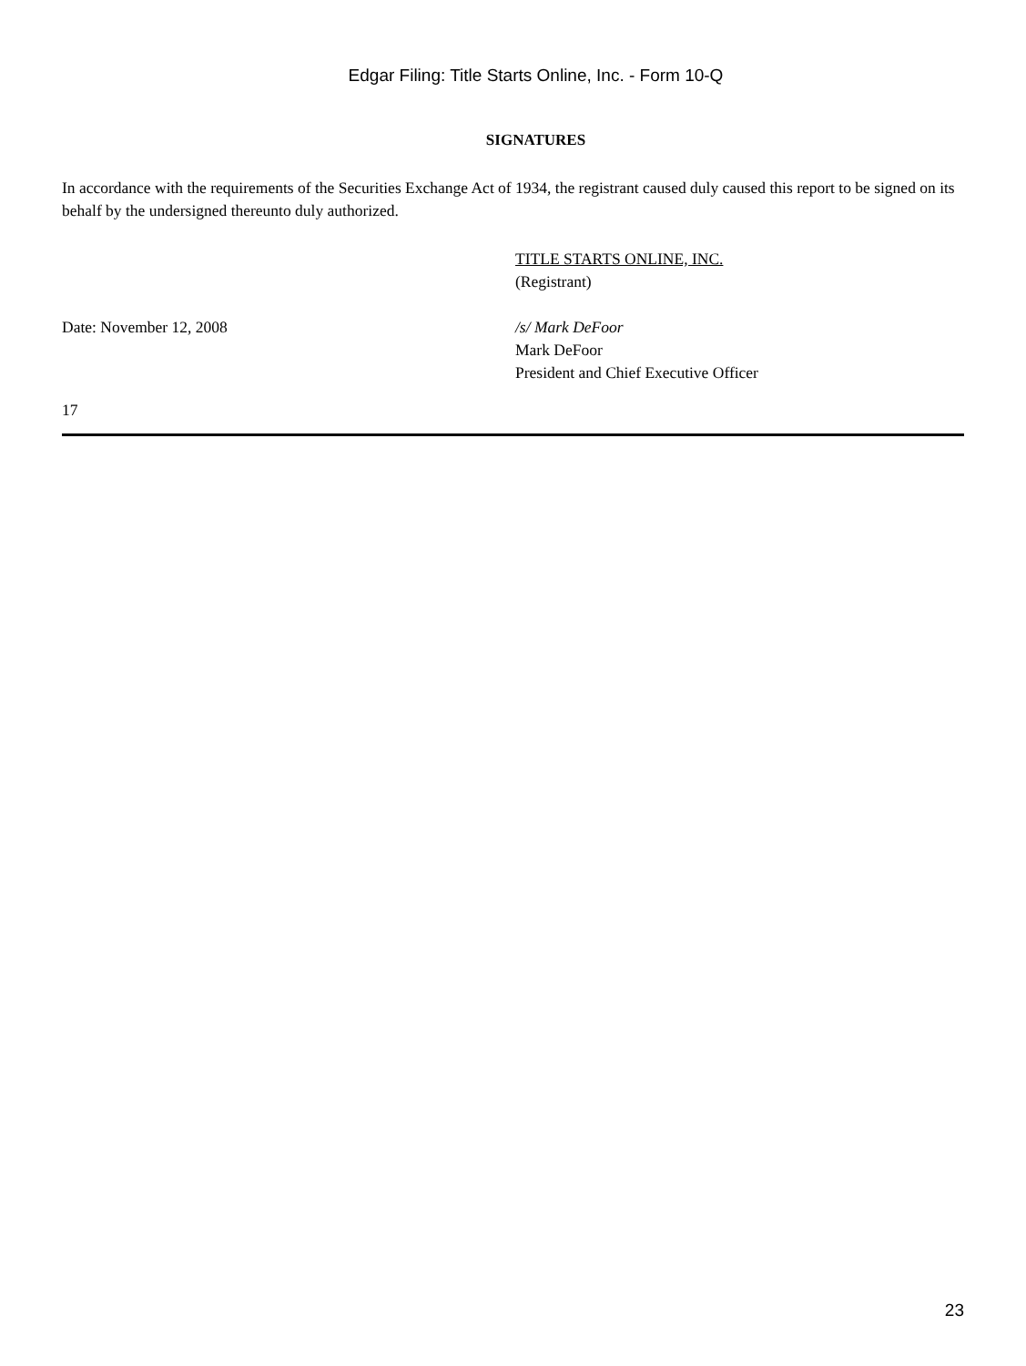Edgar Filing: Title Starts Online, Inc. - Form 10-Q
SIGNATURES
In accordance with the requirements of the Securities Exchange Act of 1934, the registrant caused duly caused this report to be signed on its behalf by the undersigned thereunto duly authorized.
TITLE STARTS ONLINE, INC.
(Registrant)
Date: November 12, 2008 /s/ Mark DeFoor
Mark DeFoor
President and Chief Executive Officer
17
23